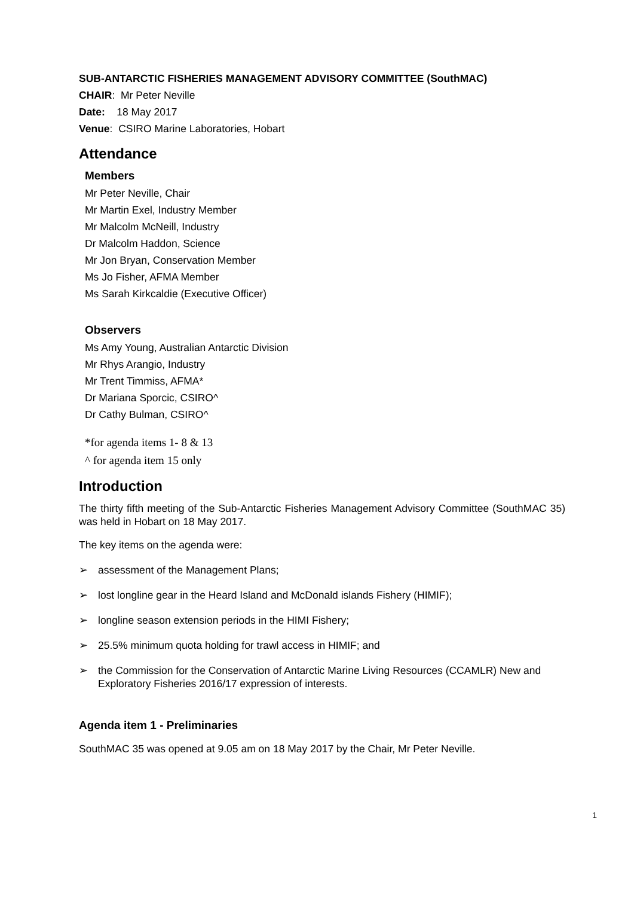SUB-ANTARCTIC FISHERIES MANAGEMENT ADVISORY COMMITTEE (SouthMAC)
CHAIR: Mr Peter Neville
Date: 18 May 2017
Venue: CSIRO Marine Laboratories, Hobart
Attendance
Members
Mr Peter Neville, Chair
Mr Martin Exel, Industry Member
Mr Malcolm McNeill, Industry
Dr Malcolm Haddon, Science
Mr Jon Bryan, Conservation Member
Ms Jo Fisher, AFMA Member
Ms Sarah Kirkcaldie (Executive Officer)
Observers
Ms Amy Young, Australian Antarctic Division
Mr Rhys Arangio, Industry
Mr Trent Timmiss, AFMA*
Dr Mariana Sporcic, CSIRO^
Dr Cathy Bulman, CSIRO^
*for agenda items 1- 8 & 13
^ for agenda item 15 only
Introduction
The thirty fifth meeting of the Sub-Antarctic Fisheries Management Advisory Committee (SouthMAC 35) was held in Hobart on 18 May 2017.
The key items on the agenda were:
➢ assessment of the Management Plans;
➢ lost longline gear in the Heard Island and McDonald islands Fishery (HIMIF);
➢ longline season extension periods in the HIMI Fishery;
➢ 25.5% minimum quota holding for trawl access in HIMIF; and
➢ the Commission for the Conservation of Antarctic Marine Living Resources (CCAMLR) New and Exploratory Fisheries 2016/17 expression of interests.
Agenda item 1 - Preliminaries
SouthMAC 35 was opened at 9.05 am on 18 May 2017 by the Chair, Mr Peter Neville.
1